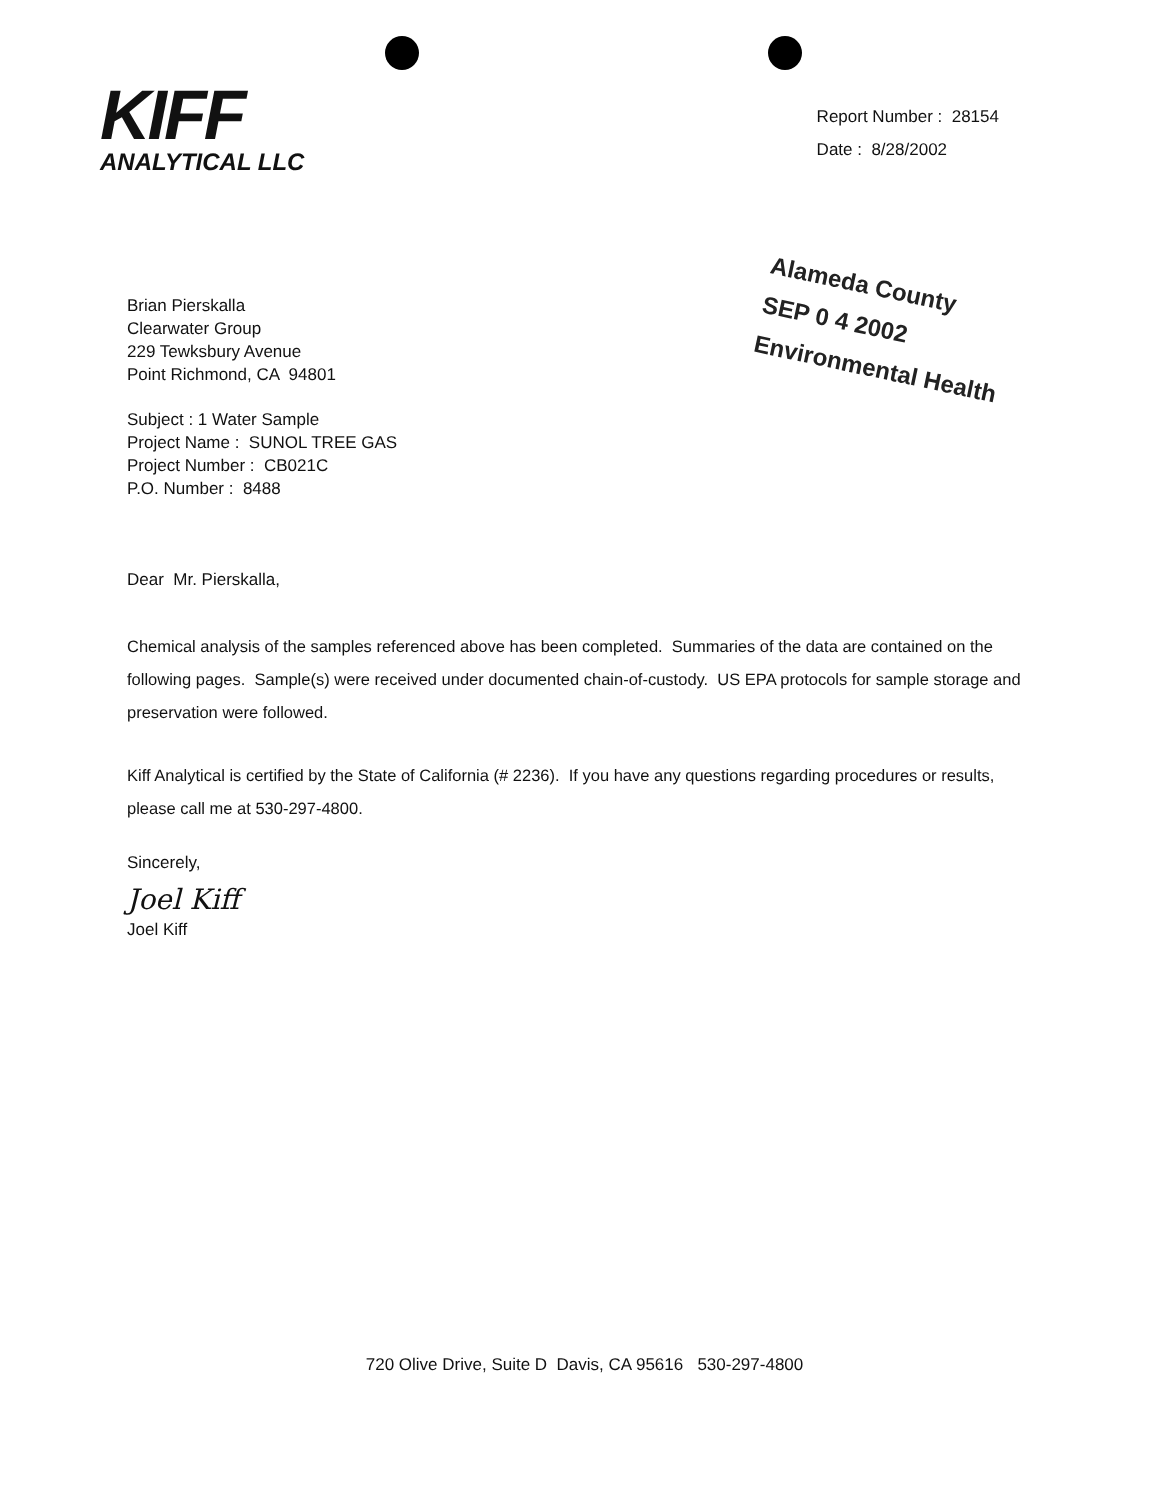KIFF
ANALYTICAL LLC
Report Number : 28154
Date : 8/28/2002
Alameda County
SEP 0 4 2002
Environmental Health
Brian Pierskalla
Clearwater Group
229 Tewksbury Avenue
Point Richmond, CA 94801
Subject : 1 Water Sample
Project Name : SUNOL TREE GAS
Project Number : CB021C
P.O. Number : 8488
Dear Mr. Pierskalla,
Chemical analysis of the samples referenced above has been completed. Summaries of the data are contained on the following pages. Sample(s) were received under documented chain-of-custody. US EPA protocols for sample storage and preservation were followed.
Kiff Analytical is certified by the State of California (# 2236). If you have any questions regarding procedures or results, please call me at 530-297-4800.
Sincerely,
Joel Kiff
Joel Kiff
720 Olive Drive, Suite D Davis, CA 95616 530-297-4800